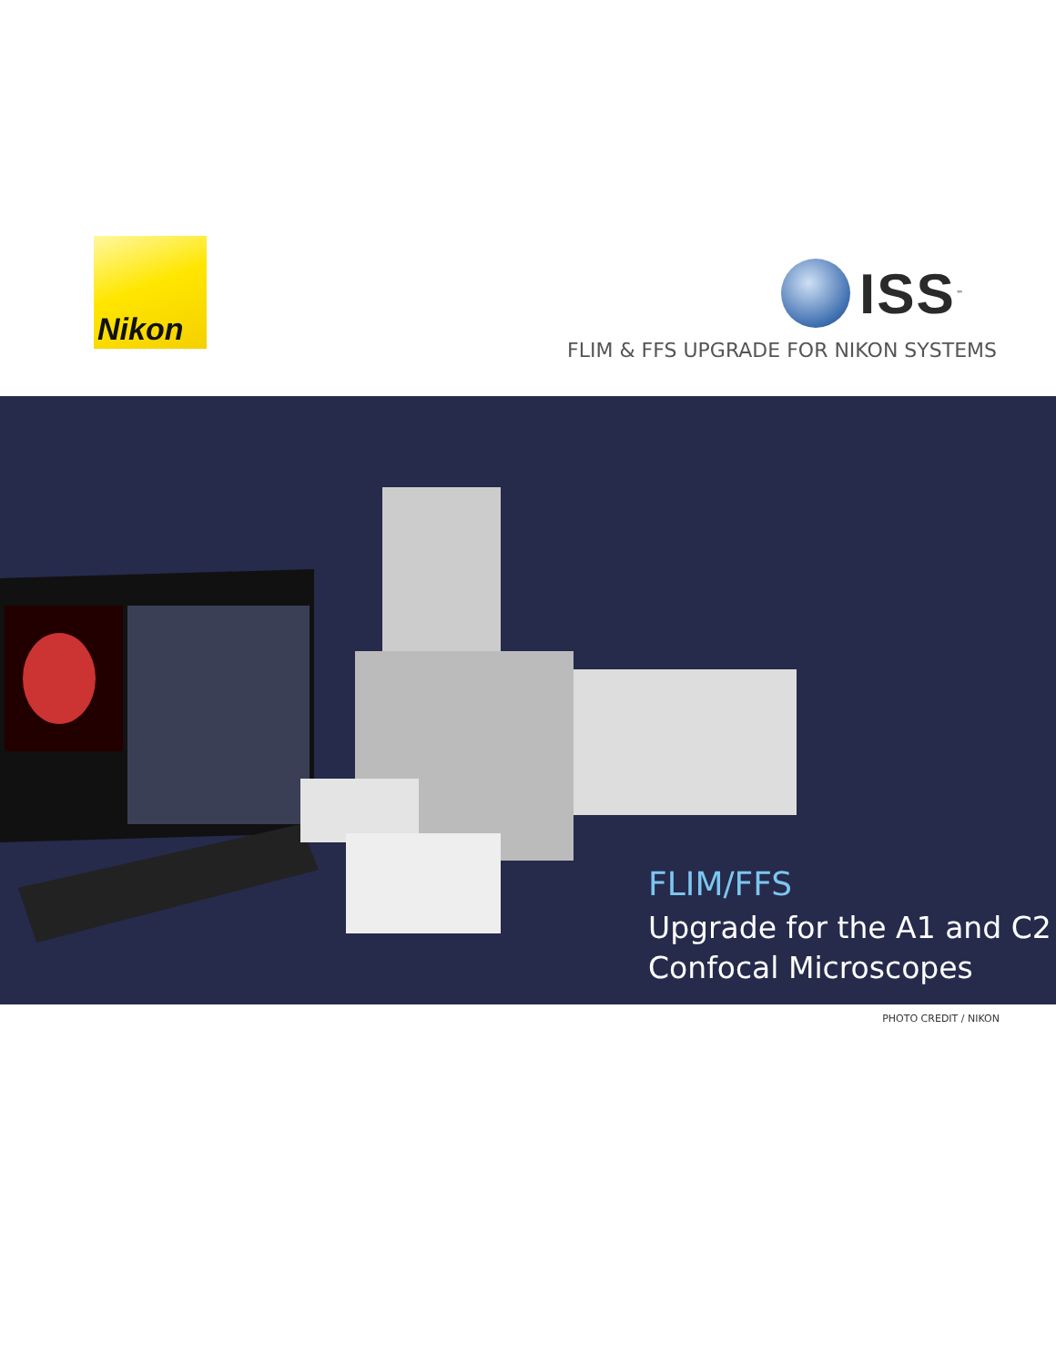Nikon
ISS<sup>™</sup>
FLIM & FFS UPGRADE FOR NIKON SYSTEMS
FLIM/FFS
Upgrade for the A1 and C2
Confocal Microscopes
PHOTO CREDIT / NIKON